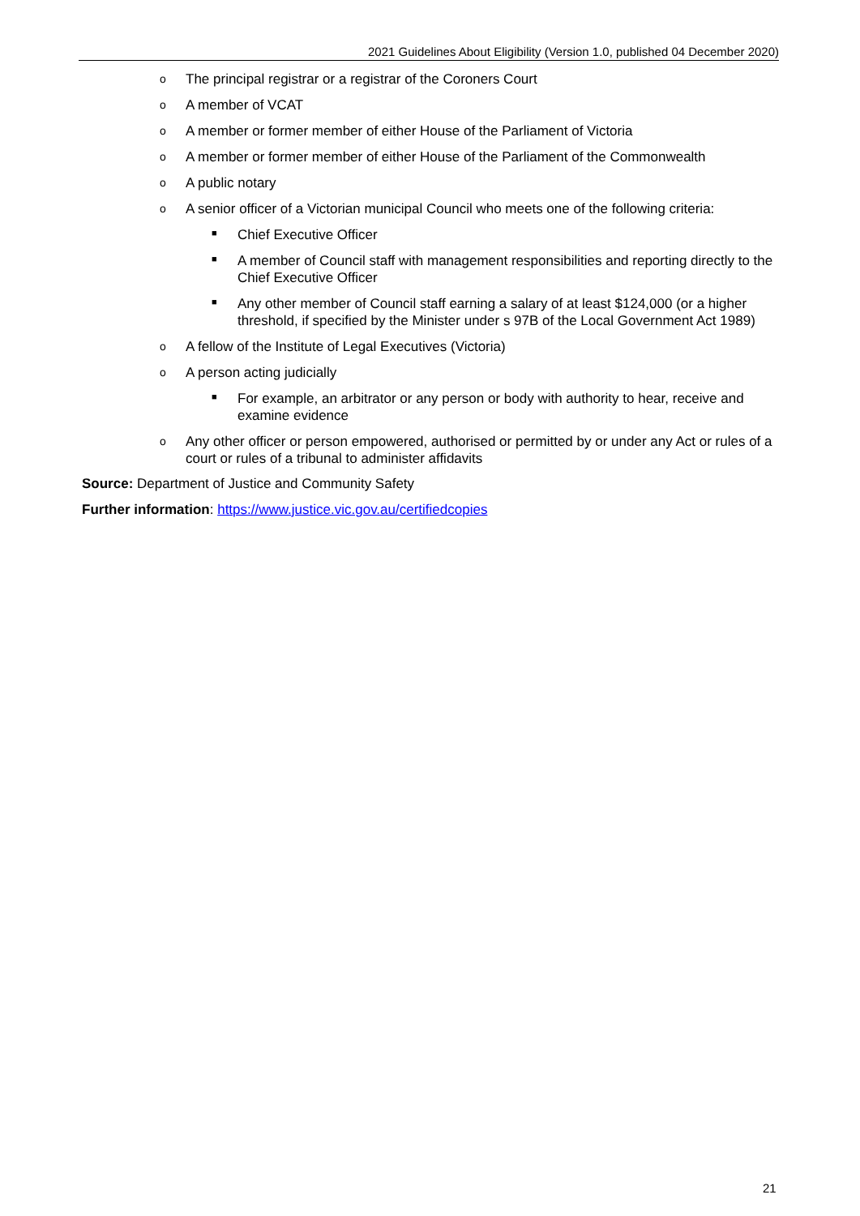2021 Guidelines About Eligibility (Version 1.0, published 04 December 2020)
o The principal registrar or a registrar of the Coroners Court
o A member of VCAT
o A member or former member of either House of the Parliament of Victoria
o A member or former member of either House of the Parliament of the Commonwealth
o A public notary
o A senior officer of a Victorian municipal Council who meets one of the following criteria:
■ Chief Executive Officer
■ A member of Council staff with management responsibilities and reporting directly to the Chief Executive Officer
■ Any other member of Council staff earning a salary of at least $124,000 (or a higher threshold, if specified by the Minister under s 97B of the Local Government Act 1989)
o A fellow of the Institute of Legal Executives (Victoria)
o A person acting judicially
■ For example, an arbitrator or any person or body with authority to hear, receive and examine evidence
o Any other officer or person empowered, authorised or permitted by or under any Act or rules of a court or rules of a tribunal to administer affidavits
Source: Department of Justice and Community Safety
Further information: https://www.justice.vic.gov.au/certifiedcopies
21